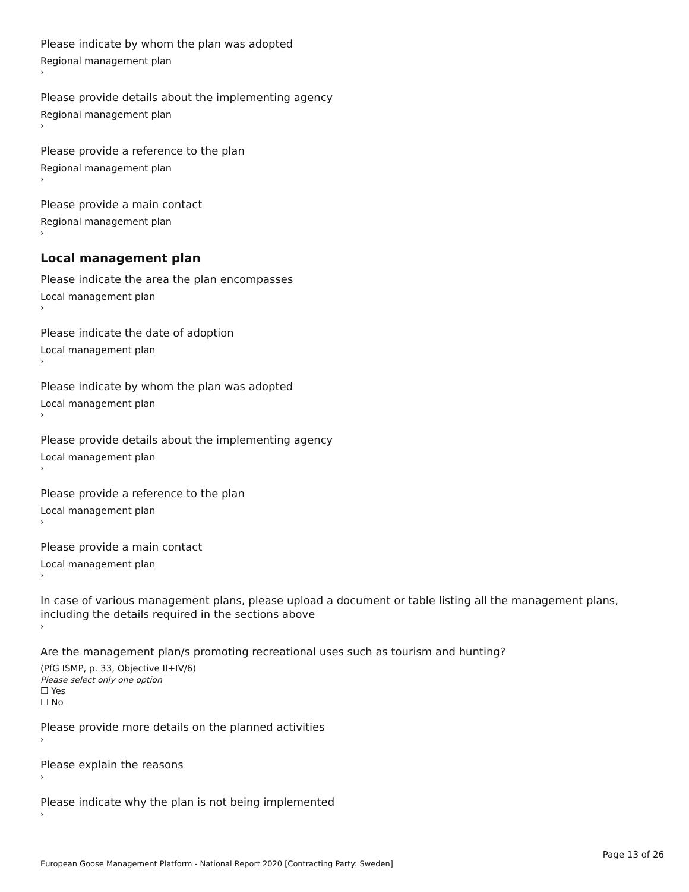Please indicate by whom the plan was adopted
Regional management plan
›
Please provide details about the implementing agency
Regional management plan
›
Please provide a reference to the plan
Regional management plan
›
Please provide a main contact
Regional management plan
›
Local management plan
Please indicate the area the plan encompasses
Local management plan
›
Please indicate the date of adoption
Local management plan
›
Please indicate by whom the plan was adopted
Local management plan
›
Please provide details about the implementing agency
Local management plan
›
Please provide a reference to the plan
Local management plan
›
Please provide a main contact
Local management plan
›
In case of various management plans, please upload a document or table listing all the management plans, including the details required in the sections above
›
Are the management plan/s promoting recreational uses such as tourism and hunting?
(PfG ISMP, p. 33, Objective II+IV/6)
Please select only one option
☐ Yes
☐ No
Please provide more details on the planned activities
›
Please explain the reasons
›
Please indicate why the plan is not being implemented
›
Page 13 of 26
European Goose Management Platform - National Report 2020 [Contracting Party: Sweden]